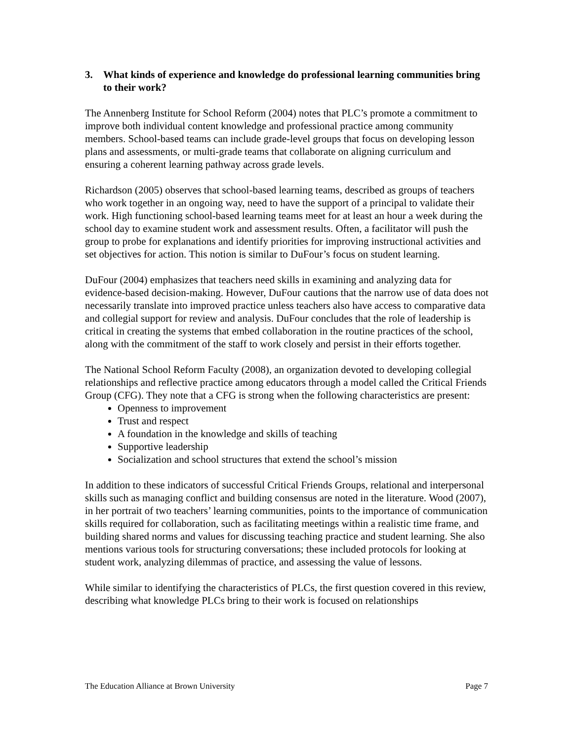3. What kinds of experience and knowledge do professional learning communities bring to their work?
The Annenberg Institute for School Reform (2004) notes that PLC’s promote a commitment to improve both individual content knowledge and professional practice among community members. School-based teams can include grade-level groups that focus on developing lesson plans and assessments, or multi-grade teams that collaborate on aligning curriculum and ensuring a coherent learning pathway across grade levels.
Richardson (2005) observes that school-based learning teams, described as groups of teachers who work together in an ongoing way, need to have the support of a principal to validate their work. High functioning school-based learning teams meet for at least an hour a week during the school day to examine student work and assessment results. Often, a facilitator will push the group to probe for explanations and identify priorities for improving instructional activities and set objectives for action. This notion is similar to DuFour’s focus on student learning.
DuFour (2004) emphasizes that teachers need skills in examining and analyzing data for evidence-based decision-making. However, DuFour cautions that the narrow use of data does not necessarily translate into improved practice unless teachers also have access to comparative data and collegial support for review and analysis. DuFour concludes that the role of leadership is critical in creating the systems that embed collaboration in the routine practices of the school, along with the commitment of the staff to work closely and persist in their efforts together.
The National School Reform Faculty (2008), an organization devoted to developing collegial relationships and reflective practice among educators through a model called the Critical Friends Group (CFG). They note that a CFG is strong when the following characteristics are present:
Openness to improvement
Trust and respect
A foundation in the knowledge and skills of teaching
Supportive leadership
Socialization and school structures that extend the school’s mission
In addition to these indicators of successful Critical Friends Groups, relational and interpersonal skills such as managing conflict and building consensus are noted in the literature. Wood (2007), in her portrait of two teachers’ learning communities, points to the importance of communication skills required for collaboration, such as facilitating meetings within a realistic time frame, and building shared norms and values for discussing teaching practice and student learning. She also mentions various tools for structuring conversations; these included protocols for looking at student work, analyzing dilemmas of practice, and assessing the value of lessons.
While similar to identifying the characteristics of PLCs, the first question covered in this review, describing what knowledge PLCs bring to their work is focused on relationships
The Education Alliance at Brown University Page 7